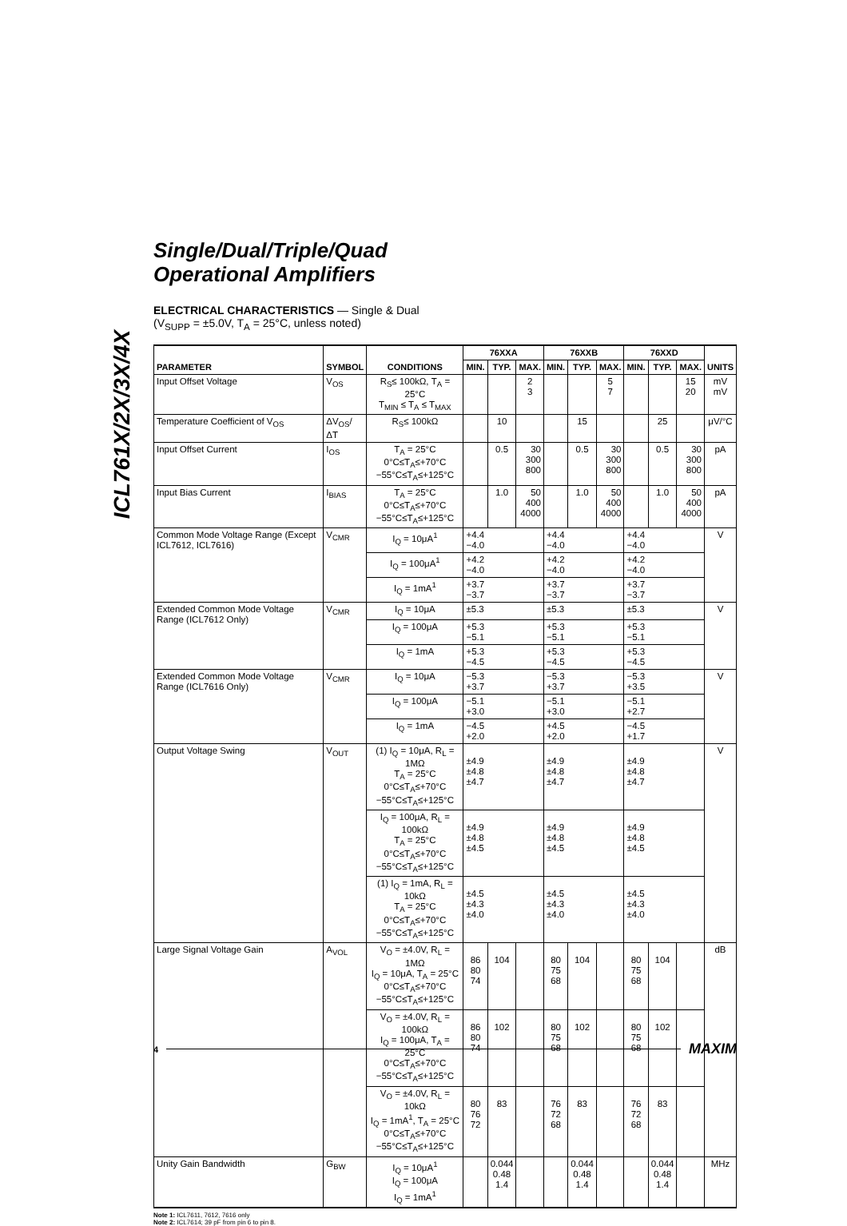ICL761X/2X/3X/4X
Single/Dual/Triple/Quad
Operational Amplifiers
ELECTRICAL CHARACTERISTICS — Single & Dual
(V<sub>SUPP</sub> = ±5.0V, T<sub>A</sub> = 25°C, unless noted)
| PARAMETER | SYMBOL | CONDITIONS | 76XXA | | | 76XXB | | | 76XXD | | | UNITS |
| --- | --- | --- | --- | --- | --- | --- | --- | --- | --- | --- | --- | --- |
| | | | MIN. | TYP. | MAX. | MIN. | TYP. | MAX. | MIN. | TYP. | MAX. | |
| Input Offset Voltage | V<sub>OS</sub> | R<sub>S</sub>≤ 100kΩ, T<sub>A</sub> = 25°C T<sub>MIN</sub> ≤ T<sub>A</sub> ≤ T<sub>MAX</sub> | | | 2 3 | | | 5 7 | | | 15 20 | mV mV |
| Temperature Coefficient of V<sub>OS</sub> | ΔV<sub>OS</sub>/ΔT | R<sub>S</sub>≤ 100kΩ | | 10 | | | 15 | | | 25 | | μV/°C |
| Input Offset Current | I<sub>OS</sub> | T<sub>A</sub> = 25°C 0°C≤T<sub>A</sub>≤+70°C −55°C≤T<sub>A</sub>≤+125°C | | 0.5 | 30 300 800 | | 0.5 | 30 300 800 | | 0.5 | 30 300 800 | pA |
| Input Bias Current | I<sub>BIAS</sub> | T<sub>A</sub> = 25°C 0°C≤T<sub>A</sub>≤+70°C −55°C≤T<sub>A</sub>≤+125°C | | 1.0 | 50 400 4000 | | 1.0 | 50 400 4000 | | 1.0 | 50 400 4000 | pA |
| Common Mode Voltage Range (Except ICL7612, ICL7616) | V<sub>CMR</sub> | I<sub>Q</sub> = 10μA<sup>1</sup> | +4.4 −4.0 | | | +4.4 −4.0 | | | +4.4 −4.0 | | | V |
| | | I<sub>Q</sub> = 100μA<sup>1</sup> | +4.2 −4.0 | | | +4.2 −4.0 | | | +4.2 −4.0 | | | |
| | | I<sub>Q</sub> = 1mA<sup>1</sup> | +3.7 −3.7 | | | +3.7 −3.7 | | | +3.7 −3.7 | | | |
| Extended Common Mode Voltage Range (ICL7612 Only) | V<sub>CMR</sub> | I<sub>Q</sub> = 10μA | ±5.3 | | | ±5.3 | | | ±5.3 | | | V |
| | | I<sub>Q</sub> = 100μA | +5.3 −5.1 | | | +5.3 −5.1 | | | +5.3 −5.1 | | | |
| | | I<sub>Q</sub> = 1mA | +5.3 −4.5 | | | +5.3 −4.5 | | | +5.3 −4.5 | | | |
| Extended Common Mode Voltage Range (ICL7616 Only) | V<sub>CMR</sub> | I<sub>Q</sub> = 10μA | −5.3 +3.7 | | | −5.3 +3.7 | | | −5.3 +3.5 | | | V |
| | | I<sub>Q</sub> = 100μA | −5.1 +3.0 | | | −5.1 +3.0 | | | −5.1 +2.7 | | | |
| | | I<sub>Q</sub> = 1mA | −4.5 +2.0 | | | +4.5 +2.0 | | | −4.5 +1.7 | | | |
| Output Voltage Swing | V<sub>OUT</sub> | (1) I<sub>Q</sub> = 10μA, R<sub>L</sub> = 1MΩ T<sub>A</sub> = 25°C 0°C≤T<sub>A</sub>≤+70°C −55°C≤T<sub>A</sub>≤+125°C | ±4.9 ±4.8 ±4.7 | | | ±4.9 ±4.8 ±4.7 | | | ±4.9 ±4.8 ±4.7 | | | V |
| | | I<sub>Q</sub> = 100μA, R<sub>L</sub> = 100kΩ T<sub>A</sub> = 25°C 0°C≤T<sub>A</sub>≤+70°C −55°C≤T<sub>A</sub>≤+125°C | ±4.9 ±4.8 ±4.5 | | | ±4.9 ±4.8 ±4.5 | | | ±4.9 ±4.8 ±4.5 | | | |
| | | (1) I<sub>Q</sub> = 1mA, R<sub>L</sub> = 10kΩ T<sub>A</sub> = 25°C 0°C≤T<sub>A</sub>≤+70°C −55°C≤T<sub>A</sub>≤+125°C | ±4.5 ±4.3 ±4.0 | | | ±4.5 ±4.3 ±4.0 | | | ±4.5 ±4.3 ±4.0 | | | |
| Large Signal Voltage Gain | A<sub>VOL</sub> | V<sub>O</sub> = ±4.0V, R<sub>L</sub> = 1MΩ I<sub>Q</sub> = 10μA, T<sub>A</sub> = 25°C 0°C≤T<sub>A</sub>≤+70°C −55°C≤T<sub>A</sub>≤+125°C | 86 80 74 | 104 | | 80 75 68 | 104 | | 80 75 68 | 104 | | dB |
| | | V<sub>O</sub> = ±4.0V, R<sub>L</sub> = 100kΩ I<sub>Q</sub> = 100μA, T<sub>A</sub> = 25°C 0°C≤T<sub>A</sub>≤+70°C −55°C≤T<sub>A</sub>≤+125°C | 86 80 74 | 102 | | 80 75 68 | 102 | | 80 75 68 | 102 | | |
| | | V<sub>O</sub> = ±4.0V, R<sub>L</sub> = 10kΩ I<sub>Q</sub> = 1mA<sup>1</sup>, T<sub>A</sub> = 25°C 0°C≤T<sub>A</sub>≤+70°C −55°C≤T<sub>A</sub>≤+125°C | 80 76 72 | 83 | | 76 72 68 | 83 | | 76 72 68 | 83 | | |
| Unity Gain Bandwidth | G<sub>BW</sub> | I<sub>Q</sub> = 10μA<sup>1</sup> I<sub>Q</sub> = 100μA I<sub>Q</sub> = 1mA<sup>1</sup> | | 0.044 0.48 1.4 | | | 0.044 0.48 1.4 | | | 0.044 0.48 1.4 | | MHz |
Note 1: ICL7611, 7612, 7616 only
Note 2: ICL7614; 39 pF from pin 6 to pin 8.
4 MAXIM